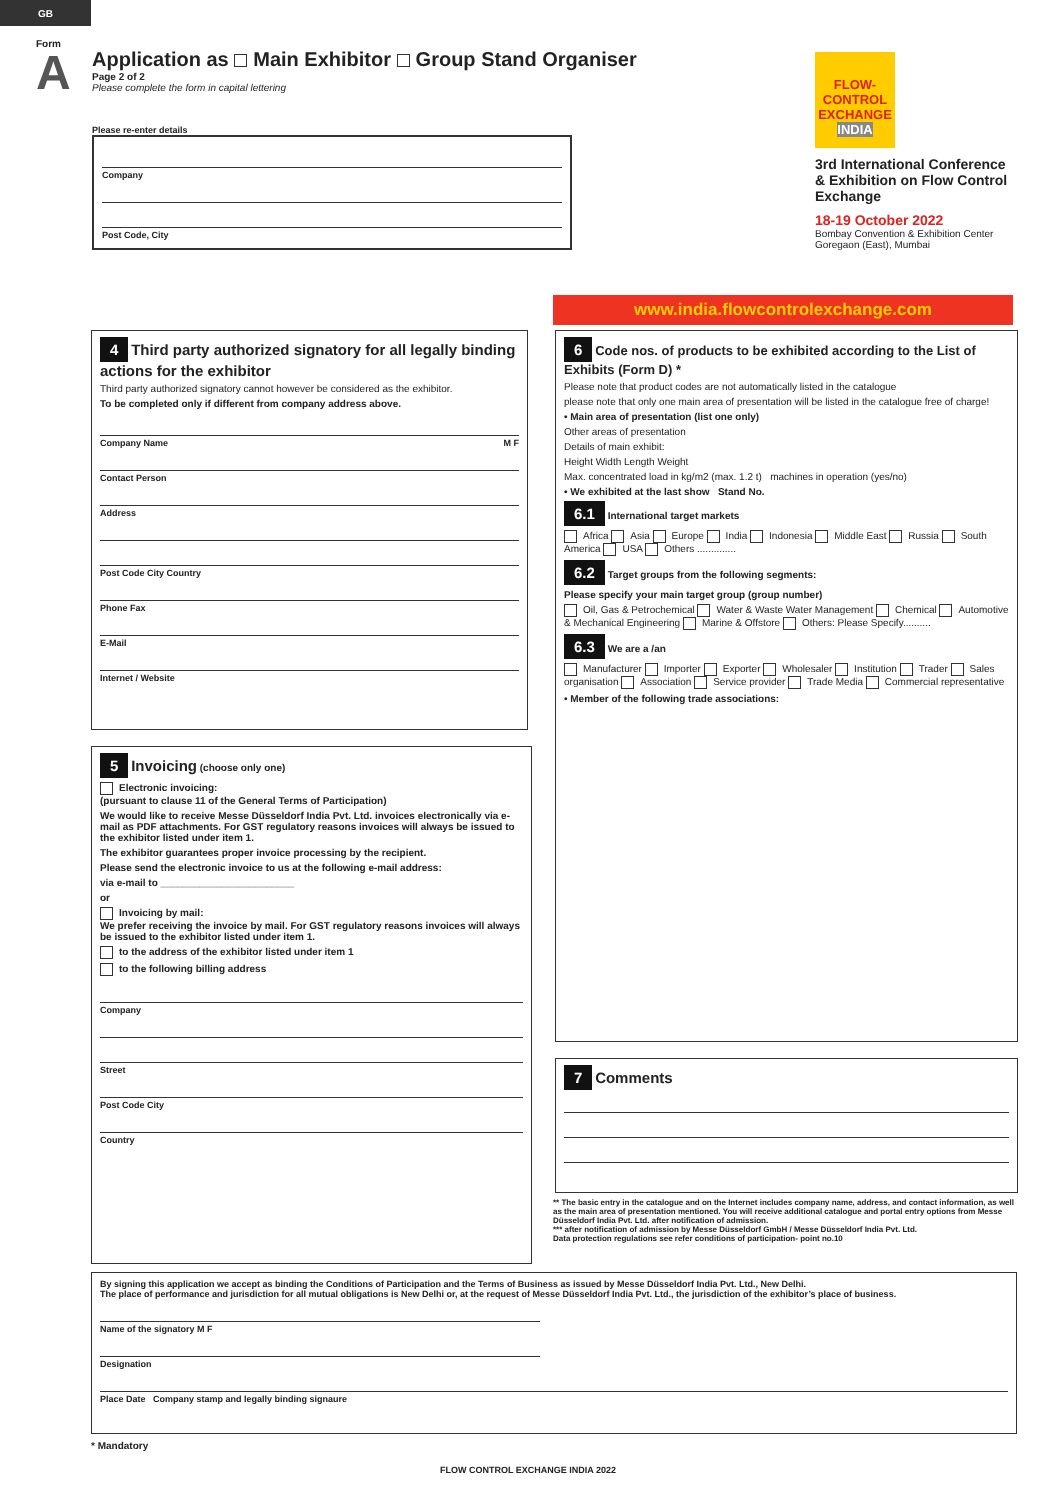GB
Form
A
Application as Main Exhibitor Group Stand Organiser
Page 2 of 2
Please complete the form in capital lettering
Please re-enter details
Company
Post Code, City
FLOW-CONTROL
EXCHANGE
INDIA
3rd International Conference & Exhibition on Flow Control Exchange
18-19 October 2022
Bombay Convention & Exhibition Center
Goregaon (East), Mumbai
www.india.flowcontrolexchange.com
4
Third party authorized signatory for all legally binding actions for the exhibitor
Third party authorized signatory cannot however be considered as the exhibitor.
To be completed only if different from company address above.
Company Name M F
Contact Person
Address
Post Code City Country
Phone Fax
E-Mail
Internet / Website
5
Invoicing
(choose only one)
Electronic invoicing:
(pursuant to clause 11 of the General Terms of Participation)
We would like to receive Messe Düsseldorf India Pvt. Ltd. invoices electronically via e-mail as PDF attachments. For GST regulatory reasons invoices will always be issued to the exhibitor listed under item 1.
The exhibitor guarantees proper invoice processing by the recipient.
Please send the electronic invoice to us at the following e-mail address:
via e-mail to ________________________
or
Invoicing by mail:
We prefer receiving the invoice by mail. For GST regulatory reasons invoices will always be issued to the exhibitor listed under item 1.
to the address of the exhibitor listed under item 1
to the following billing address
Company
Street
Post Code City
Country
6 Code nos. of products to be exhibited according to the List of Exhibits (Form D) *
Please note that product codes are not automatically listed in the catalogue
please note that only one main area of presentation will be listed in the catalogue free of charge!
• Main area of presentation (list one only)
Other areas of presentation
Details of main exhibit:
Height Width Length Weight
Max. concentrated load in kg/m2 (max. 1.2 t) machines in operation (yes/no)
• We exhibited at the last show Stand No.
6.1 International target markets
Africa Asia Europe India Indonesia Middle East Russia South America USA Others ..............
6.2 Target groups from the following segments:
Please specify your main target group (group number)
Oil, Gas & Petrochemical Water & Waste Water Management Chemical Automotive & Mechanical Engineering Marine & Offstore Others: Please Specify..........
6.3 We are a /an
Manufacturer Importer Exporter Wholesaler Institution Trader Sales organisation Association Service provider Trade Media Commercial representative
• Member of the following trade associations:
7
Comments
** The basic entry in the catalogue and on the Internet includes company name, address, and contact information, as well as the main area of presentation mentioned. You will receive additional catalogue and portal entry options from Messe Düsseldorf India Pvt. Ltd. after notification of admission.
*** after notification of admission by Messe Düsseldorf GmbH / Messe Düsseldorf India Pvt. Ltd.
Data protection regulations see refer conditions of participation- point no.10
By signing this application we accept as binding the Conditions of Participation and the Terms of Business as issued by Messe Düsseldorf India Pvt. Ltd., New Delhi.
The place of performance and jurisdiction for all mutual obligations is New Delhi or, at the request of Messe Düsseldorf India Pvt. Ltd., the jurisdiction of the exhibitor’s place of business.
Name of the signatory M F
Designation
Place Date Company stamp and legally binding signaure
* Mandatory
FLOW CONTROL EXCHANGE INDIA 2022